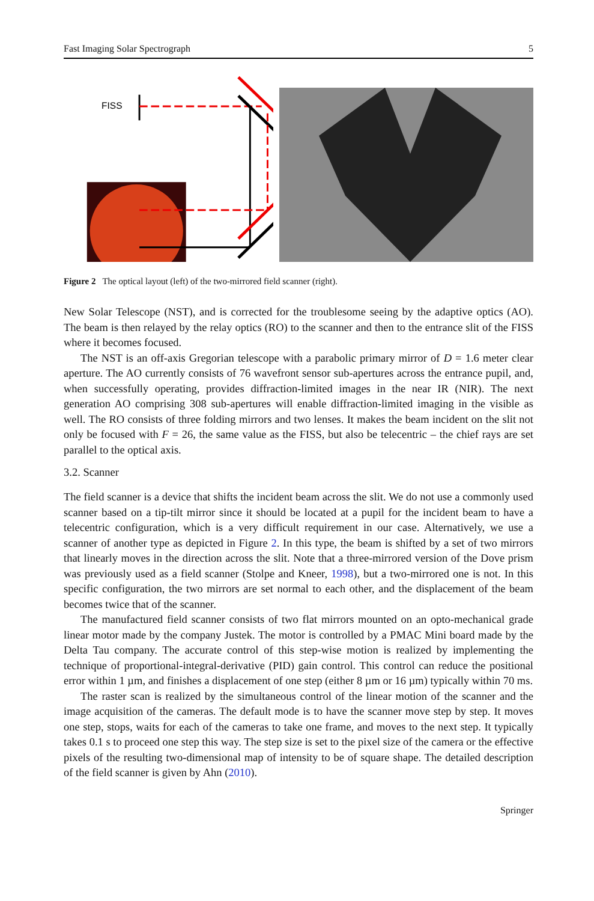Fast Imaging Solar Spectrograph 5
FISS
Figure 2 The optical layout (left) of the two-mirrored field scanner (right).
New Solar Telescope (NST), and is corrected for the troublesome seeing by the adaptive optics (AO). The beam is then relayed by the relay optics (RO) to the scanner and then to the entrance slit of the FISS where it becomes focused.
The NST is an off-axis Gregorian telescope with a parabolic primary mirror of D = 1.6 meter clear aperture. The AO currently consists of 76 wavefront sensor sub-apertures across the entrance pupil, and, when successfully operating, provides diffraction-limited images in the near IR (NIR). The next generation AO comprising 308 sub-apertures will enable diffraction-limited imaging in the visible as well. The RO consists of three folding mirrors and two lenses. It makes the beam incident on the slit not only be focused with F = 26, the same value as the FISS, but also be telecentric – the chief rays are set parallel to the optical axis.
3.2. Scanner
The field scanner is a device that shifts the incident beam across the slit. We do not use a commonly used scanner based on a tip-tilt mirror since it should be located at a pupil for the incident beam to have a telecentric configuration, which is a very difficult requirement in our case. Alternatively, we use a scanner of another type as depicted in Figure 2. In this type, the beam is shifted by a set of two mirrors that linearly moves in the direction across the slit. Note that a three-mirrored version of the Dove prism was previously used as a field scanner (Stolpe and Kneer, 1998), but a two-mirrored one is not. In this specific configuration, the two mirrors are set normal to each other, and the displacement of the beam becomes twice that of the scanner.
The manufactured field scanner consists of two flat mirrors mounted on an opto-mechanical grade linear motor made by the company Justek. The motor is controlled by a PMAC Mini board made by the Delta Tau company. The accurate control of this step-wise motion is realized by implementing the technique of proportional-integral-derivative (PID) gain control. This control can reduce the positional error within 1 µm, and finishes a displacement of one step (either 8 µm or 16 µm) typically within 70 ms.
The raster scan is realized by the simultaneous control of the linear motion of the scanner and the image acquisition of the cameras. The default mode is to have the scanner move step by step. It moves one step, stops, waits for each of the cameras to take one frame, and moves to the next step. It typically takes 0.1 s to proceed one step this way. The step size is set to the pixel size of the camera or the effective pixels of the resulting two-dimensional map of intensity to be of square shape. The detailed description of the field scanner is given by Ahn (2010).
Springer